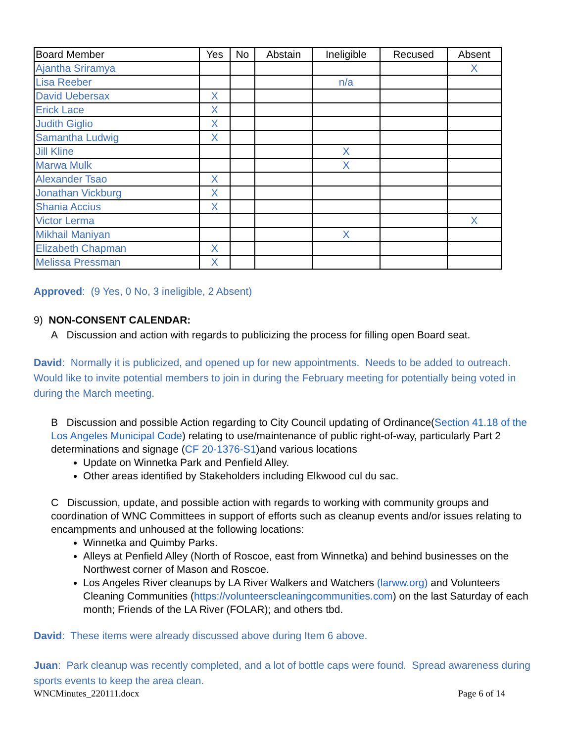| Board Member | Yes | No | Abstain | Ineligible | Recused | Absent |
| --- | --- | --- | --- | --- | --- | --- |
| Ajantha Sriramya | | | | | | X |
| Lisa Reeber | | | | n/a | | |
| David Uebersax | X | | | | | |
| Erick Lace | X | | | | | |
| Judith Giglio | X | | | | | |
| Samantha Ludwig | X | | | | | |
| Jill Kline | | | | X | | |
| Marwa Mulk | | | | X | | |
| Alexander Tsao | X | | | | | |
| Jonathan Vickburg | X | | | | | |
| Shania Accius | X | | | | | |
| Victor Lerma | | | | | | X |
| Mikhail Maniyan | | | | X | | |
| Elizabeth Chapman | X | | | | | |
| Melissa Pressman | X | | | | | |
Approved: (9 Yes, 0 No, 3 ineligible, 2 Absent)
9) NON-CONSENT CALENDAR:
A Discussion and action with regards to publicizing the process for filling open Board seat.
David: Normally it is publicized, and opened up for new appointments. Needs to be added to outreach. Would like to invite potential members to join in during the February meeting for potentially being voted in during the March meeting.
B Discussion and possible Action regarding to City Council updating of Ordinance(Section 41.18 of the Los Angeles Municipal Code) relating to use/maintenance of public right-of-way, particularly Part 2 determinations and signage (CF 20-1376-S1)and various locations
Update on Winnetka Park and Penfield Alley.
Other areas identified by Stakeholders including Elkwood cul du sac.
C Discussion, update, and possible action with regards to working with community groups and coordination of WNC Committees in support of efforts such as cleanup events and/or issues relating to encampments and unhoused at the following locations:
Winnetka and Quimby Parks.
Alleys at Penfield Alley (North of Roscoe, east from Winnetka) and behind businesses on the Northwest corner of Mason and Roscoe.
Los Angeles River cleanups by LA River Walkers and Watchers (larww.org) and Volunteers Cleaning Communities (https://volunteerscleaningcommunities.com) on the last Saturday of each month; Friends of the LA River (FOLAR); and others tbd.
David: These items were already discussed above during Item 6 above.
Juan: Park cleanup was recently completed, and a lot of bottle caps were found. Spread awareness during sports events to keep the area clean.
WNCMinutes_220111.docx Page 6 of 14